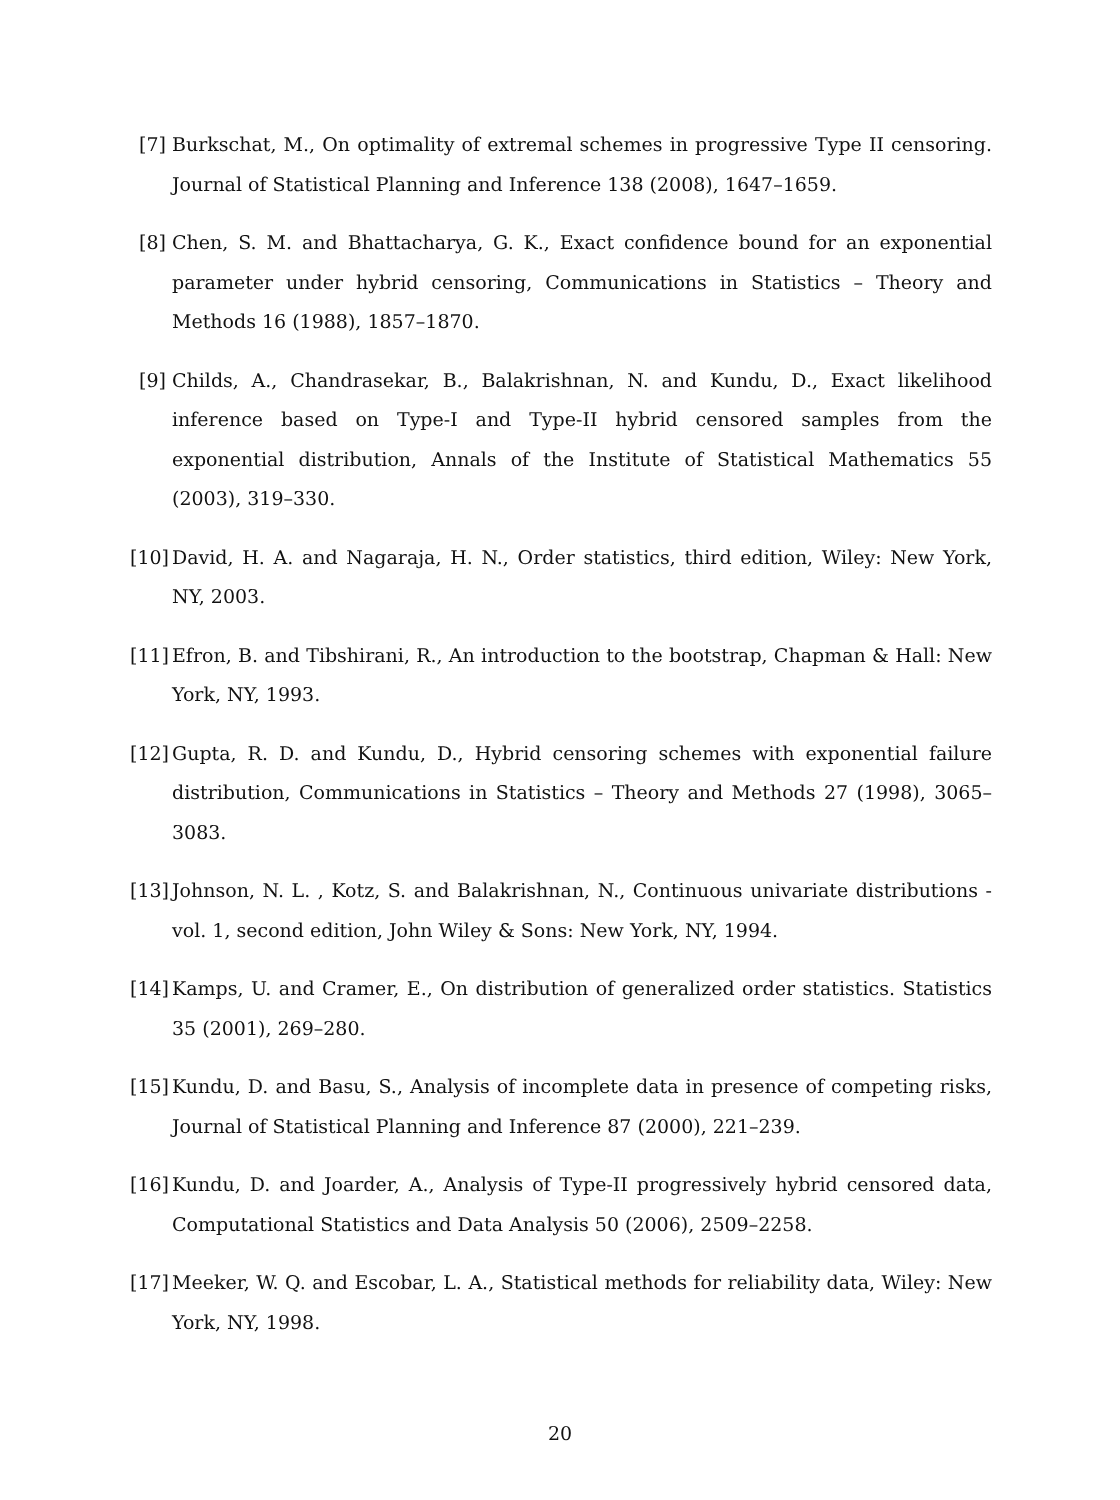[7] Burkschat, M., On optimality of extremal schemes in progressive Type II censoring. Journal of Statistical Planning and Inference 138 (2008), 1647–1659.
[8] Chen, S. M. and Bhattacharya, G. K., Exact confidence bound for an exponential parameter under hybrid censoring, Communications in Statistics – Theory and Methods 16 (1988), 1857–1870.
[9] Childs, A., Chandrasekar, B., Balakrishnan, N. and Kundu, D., Exact likelihood inference based on Type-I and Type-II hybrid censored samples from the exponential distribution, Annals of the Institute of Statistical Mathematics 55 (2003), 319–330.
[10]
David, H. A. and Nagaraja, H. N., Order statistics, third edition, Wiley: New York, NY, 2003.
[11]
Efron, B. and Tibshirani, R., An introduction to the bootstrap, Chapman & Hall: New York, NY, 1993.
[12]
Gupta, R. D. and Kundu, D., Hybrid censoring schemes with exponential failure distribution, Communications in Statistics – Theory and Methods 27 (1998), 3065–3083.
[13]
Johnson, N. L. , Kotz, S. and Balakrishnan, N., Continuous univariate distributions - vol. 1, second edition, John Wiley & Sons: New York, NY, 1994.
[14]
Kamps, U. and Cramer, E., On distribution of generalized order statistics. Statistics 35 (2001), 269–280.
[15]
Kundu, D. and Basu, S., Analysis of incomplete data in presence of competing risks, Journal of Statistical Planning and Inference 87 (2000), 221–239.
[16]
Kundu, D. and Joarder, A., Analysis of Type-II progressively hybrid censored data, Computational Statistics and Data Analysis 50 (2006), 2509–2258.
[17]
Meeker, W. Q. and Escobar, L. A., Statistical methods for reliability data, Wiley: New York, NY, 1998.
20